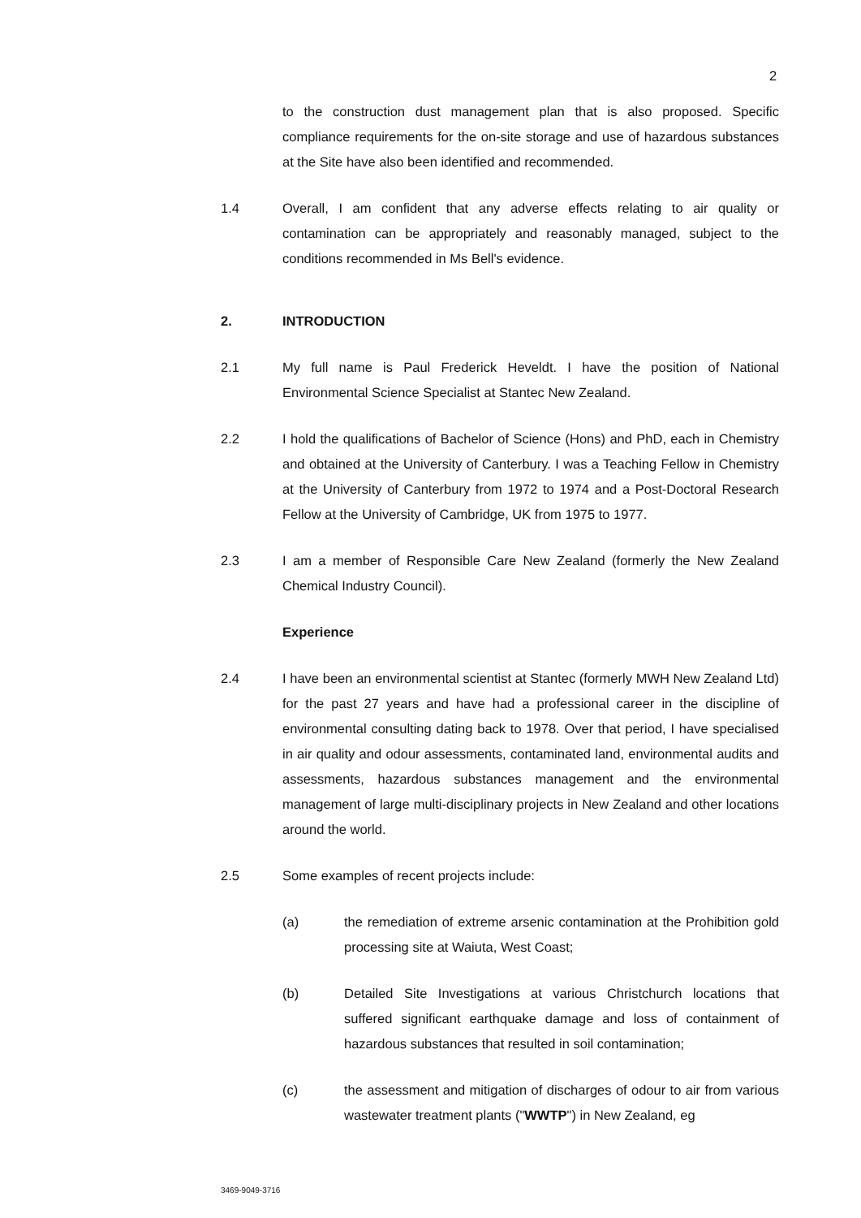2
to the construction dust management plan that is also proposed. Specific compliance requirements for the on-site storage and use of hazardous substances at the Site have also been identified and recommended.
1.4 Overall, I am confident that any adverse effects relating to air quality or contamination can be appropriately and reasonably managed, subject to the conditions recommended in Ms Bell's evidence.
2. INTRODUCTION
2.1 My full name is Paul Frederick Heveldt. I have the position of National Environmental Science Specialist at Stantec New Zealand.
2.2 I hold the qualifications of Bachelor of Science (Hons) and PhD, each in Chemistry and obtained at the University of Canterbury. I was a Teaching Fellow in Chemistry at the University of Canterbury from 1972 to 1974 and a Post-Doctoral Research Fellow at the University of Cambridge, UK from 1975 to 1977.
2.3 I am a member of Responsible Care New Zealand (formerly the New Zealand Chemical Industry Council).
Experience
2.4 I have been an environmental scientist at Stantec (formerly MWH New Zealand Ltd) for the past 27 years and have had a professional career in the discipline of environmental consulting dating back to 1978. Over that period, I have specialised in air quality and odour assessments, contaminated land, environmental audits and assessments, hazardous substances management and the environmental management of large multi-disciplinary projects in New Zealand and other locations around the world.
2.5 Some examples of recent projects include:
(a) the remediation of extreme arsenic contamination at the Prohibition gold processing site at Waiuta, West Coast;
(b) Detailed Site Investigations at various Christchurch locations that suffered significant earthquake damage and loss of containment of hazardous substances that resulted in soil contamination;
(c) the assessment and mitigation of discharges of odour to air from various wastewater treatment plants ("WWTP") in New Zealand, eg
3469-9049-3716